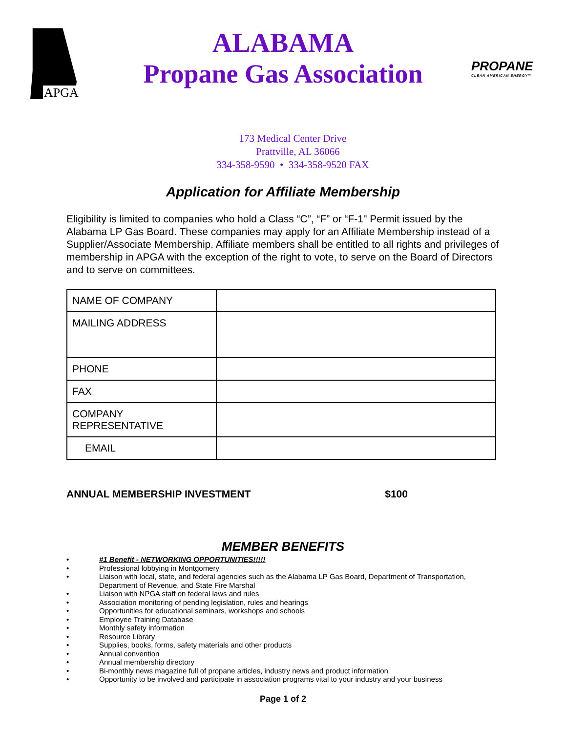APGA
PROPANE
CLEAN AMERICAN ENERGY™
ALABAMA
Propane Gas Association
173 Medical Center Drive
Prattville, AL 36066
334-358-9590 • 334-358-9520 FAX
Application for Affiliate Membership
Eligibility is limited to companies who hold a Class “C”, “F” or “F-1" Permit issued by the Alabama LP Gas Board. These companies may apply for an Affiliate Membership instead of a Supplier/Associate Membership. Affiliate members shall be entitled to all rights and privileges of membership in APGA with the exception of the right to vote, to serve on the Board of Directors and to serve on committees.
| NAME OF COMPANY | |
| MAILING ADDRESS | |
| PHONE | |
| FAX | |
| COMPANY REPRESENTATIVE | |
| EMAIL | |
ANNUAL MEMBERSHIP INVESTMENT $100
MEMBER BENEFITS
• #1 Benefit - NETWORKING OPPORTUNITIES!!!!!
• Professional lobbying in Montgomery
• Liaison with local, state, and federal agencies such as the Alabama LP Gas Board, Department of Transportation, Department of Revenue, and State Fire Marshal
• Liaison with NPGA staff on federal laws and rules
• Association monitoring of pending legislation, rules and hearings
• Opportunities for educational seminars, workshops and schools
• Employee Training Database
• Monthly safety information
• Resource Library
• Supplies, books, forms, safety materials and other products
• Annual convention
• Annual membership directory
• Bi-monthly news magazine full of propane articles, industry news and product information
• Opportunity to be involved and participate in association programs vital to your industry and your business
Page 1 of 2